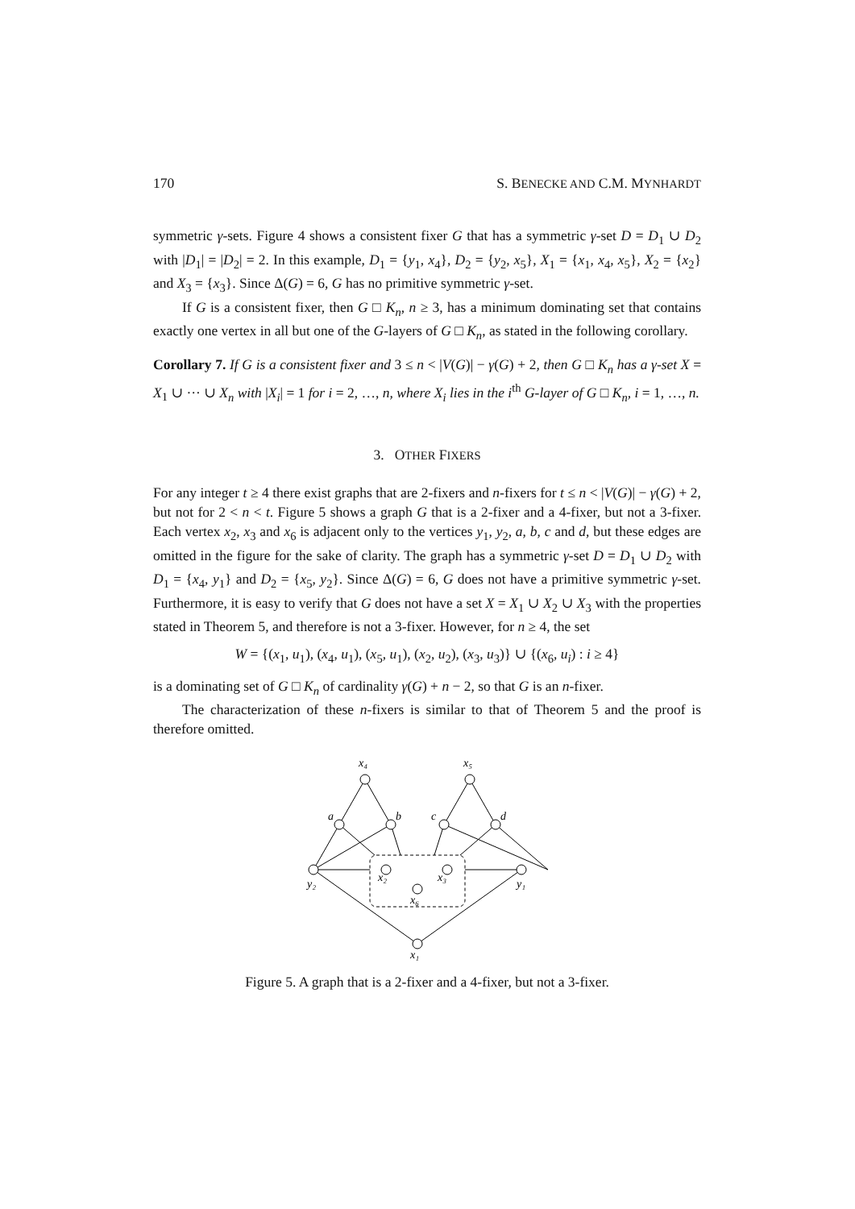170 S. BENECKE AND C.M. MYNHARDT
symmetric γ-sets. Figure 4 shows a consistent fixer G that has a symmetric γ-set D = D<sub>1</sub> ∪ D<sub>2</sub> with |D<sub>1</sub>| = |D<sub>2</sub>| = 2. In this example, D<sub>1</sub> = {y<sub>1</sub>, x<sub>4</sub>}, D<sub>2</sub> = {y<sub>2</sub>, x<sub>5</sub>}, X<sub>1</sub> = {x<sub>1</sub>, x<sub>4</sub>, x<sub>5</sub>}, X<sub>2</sub> = {x<sub>2</sub>} and X<sub>3</sub> = {x<sub>3</sub>}. Since Δ(G) = 6, G has no primitive symmetric γ-set.
If G is a consistent fixer, then G □ K<sub>n</sub>, n ≥ 3, has a minimum dominating set that contains exactly one vertex in all but one of the G-layers of G □ K<sub>n</sub>, as stated in the following corollary.
Corollary 7. If G is a consistent fixer and 3 ≤ n < |V(G)| − γ(G) + 2, then G □ K<sub>n</sub> has a γ-set X = X<sub>1</sub> ∪ ··· ∪ X<sub>n</sub> with |X<sub>i</sub>| = 1 for i = 2, …, n, where X<sub>i</sub> lies in the i<sup>th</sup> G-layer of G □ K<sub>n</sub>, i = 1, …, n.
3. OTHER FIXERS
For any integer t ≥ 4 there exist graphs that are 2-fixers and n-fixers for t ≤ n < |V(G)| − γ(G) + 2, but not for 2 < n < t. Figure 5 shows a graph G that is a 2-fixer and a 4-fixer, but not a 3-fixer. Each vertex x<sub>2</sub>, x<sub>3</sub> and x<sub>6</sub> is adjacent only to the vertices y<sub>1</sub>, y<sub>2</sub>, a, b, c and d, but these edges are omitted in the figure for the sake of clarity. The graph has a symmetric γ-set D = D<sub>1</sub> ∪ D<sub>2</sub> with D<sub>1</sub> = {x<sub>4</sub>, y<sub>1</sub>} and D<sub>2</sub> = {x<sub>5</sub>, y<sub>2</sub>}. Since Δ(G) = 6, G does not have a primitive symmetric γ-set. Furthermore, it is easy to verify that G does not have a set X = X<sub>1</sub> ∪ X<sub>2</sub> ∪ X<sub>3</sub> with the properties stated in Theorem 5, and therefore is not a 3-fixer. However, for n ≥ 4, the set
W = {(x<sub>1</sub>, u<sub>1</sub>), (x<sub>4</sub>, u<sub>1</sub>), (x<sub>5</sub>, u<sub>1</sub>), (x<sub>2</sub>, u<sub>2</sub>), (x<sub>3</sub>, u<sub>3</sub>)} ∪ {(x<sub>6</sub>, u<sub>i</sub>) : i ≥ 4}
is a dominating set of G □ K<sub>n</sub> of cardinality γ(G) + n − 2, so that G is an n-fixer.
The characterization of these n-fixers is similar to that of Theorem 5 and the proof is therefore omitted.
x₄
x₅
a
b
c
d
y₂
y₁
x₂
x₃
x₆
x₁
Figure 5. A graph that is a 2-fixer and a 4-fixer, but not a 3-fixer.